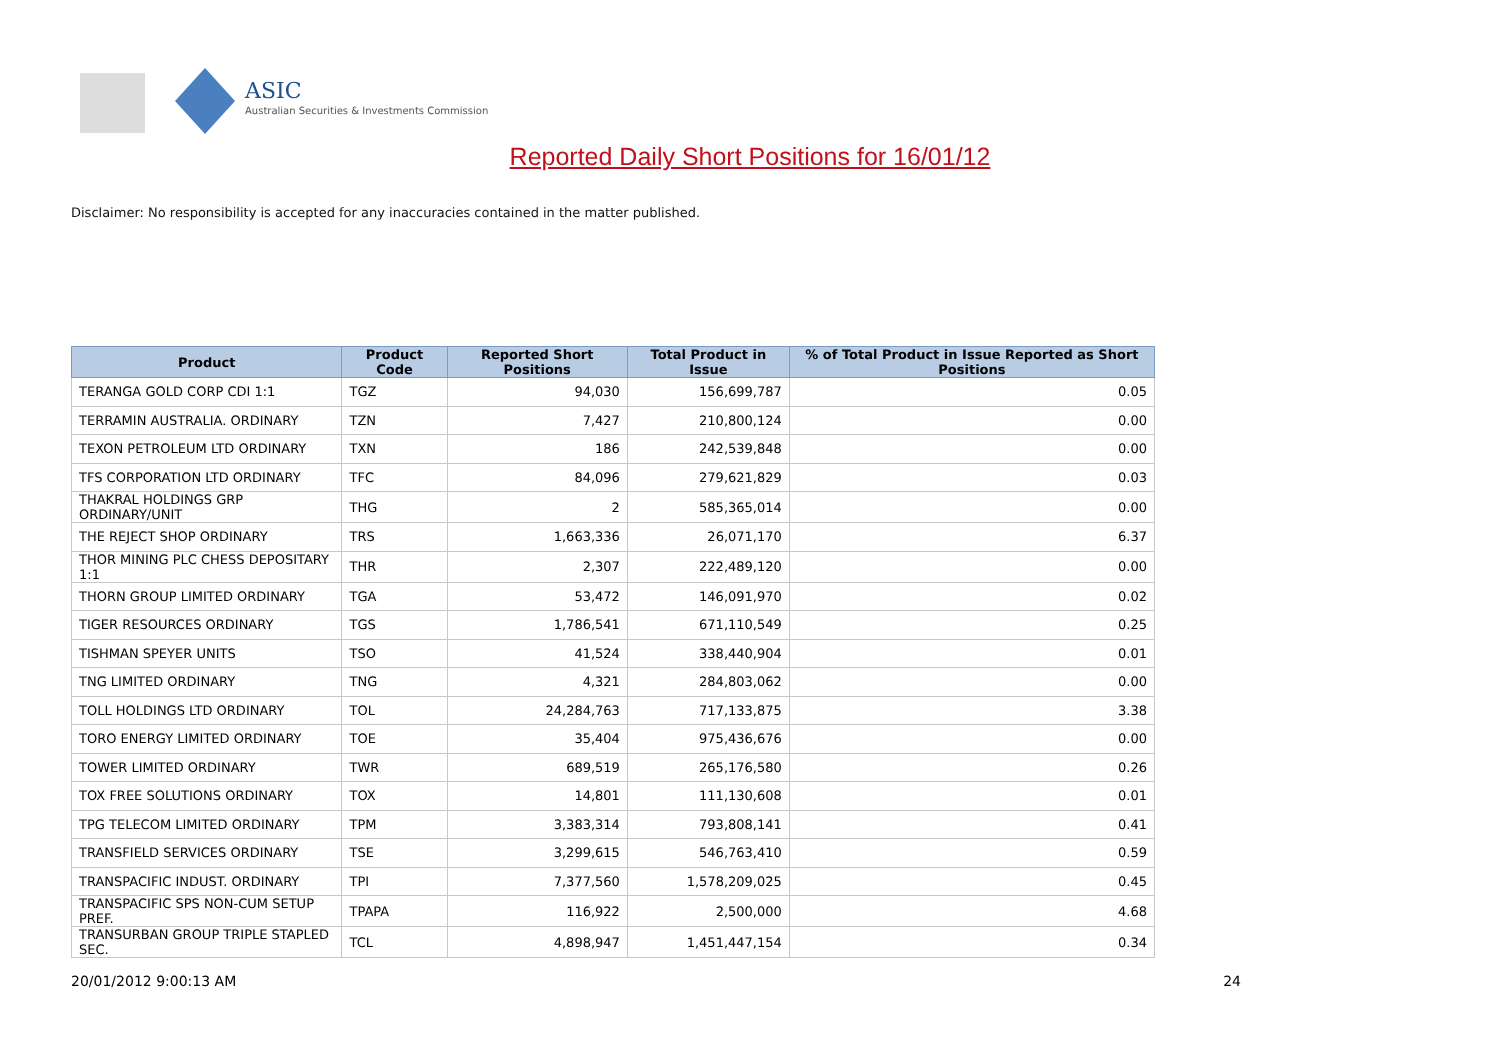ASIC
Australian Securities & Investments Commission
Reported Daily Short Positions for 16/01/12
Disclaimer: No responsibility is accepted for any inaccuracies contained in the matter published.
| Product | Product Code | Reported Short Positions | Total Product in Issue | % of Total Product in Issue Reported as Short Positions |
| --- | --- | --- | --- | --- |
| TERANGA GOLD CORP CDI 1:1 | TGZ | 94,030 | 156,699,787 | 0.05 |
| TERRAMIN AUSTRALIA. ORDINARY | TZN | 7,427 | 210,800,124 | 0.00 |
| TEXON PETROLEUM LTD ORDINARY | TXN | 186 | 242,539,848 | 0.00 |
| TFS CORPORATION LTD ORDINARY | TFC | 84,096 | 279,621,829 | 0.03 |
| THAKRAL HOLDINGS GRP ORDINARY/UNIT | THG | 2 | 585,365,014 | 0.00 |
| THE REJECT SHOP ORDINARY | TRS | 1,663,336 | 26,071,170 | 6.37 |
| THOR MINING PLC CHESS DEPOSITARY 1:1 | THR | 2,307 | 222,489,120 | 0.00 |
| THORN GROUP LIMITED ORDINARY | TGA | 53,472 | 146,091,970 | 0.02 |
| TIGER RESOURCES ORDINARY | TGS | 1,786,541 | 671,110,549 | 0.25 |
| TISHMAN SPEYER UNITS | TSO | 41,524 | 338,440,904 | 0.01 |
| TNG LIMITED ORDINARY | TNG | 4,321 | 284,803,062 | 0.00 |
| TOLL HOLDINGS LTD ORDINARY | TOL | 24,284,763 | 717,133,875 | 3.38 |
| TORO ENERGY LIMITED ORDINARY | TOE | 35,404 | 975,436,676 | 0.00 |
| TOWER LIMITED ORDINARY | TWR | 689,519 | 265,176,580 | 0.26 |
| TOX FREE SOLUTIONS ORDINARY | TOX | 14,801 | 111,130,608 | 0.01 |
| TPG TELECOM LIMITED ORDINARY | TPM | 3,383,314 | 793,808,141 | 0.41 |
| TRANSFIELD SERVICES ORDINARY | TSE | 3,299,615 | 546,763,410 | 0.59 |
| TRANSPACIFIC INDUST. ORDINARY | TPI | 7,377,560 | 1,578,209,025 | 0.45 |
| TRANSPACIFIC SPS NON-CUM SETUP PREF. | TPAPA | 116,922 | 2,500,000 | 4.68 |
| TRANSURBAN GROUP TRIPLE STAPLED SEC. | TCL | 4,898,947 | 1,451,447,154 | 0.34 |
20/01/2012 9:00:13 AM 24